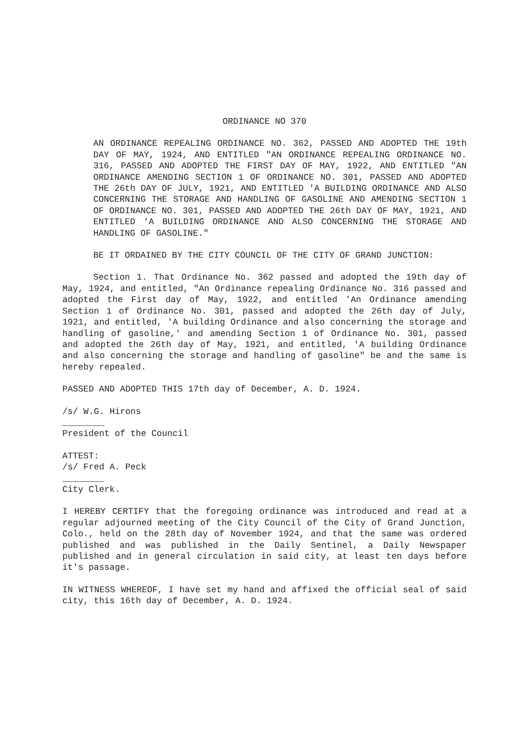ORDINANCE NO 370
AN ORDINANCE REPEALING ORDINANCE NO. 362, PASSED AND ADOPTED THE 19th DAY OF MAY, 1924, AND ENTITLED "AN ORDINANCE REPEALING ORDINANCE NO. 316, PASSED AND ADOPTED THE FIRST DAY OF MAY, 1922, AND ENTITLED "AN ORDINANCE AMENDING SECTION 1 OF ORDINANCE NO. 301, PASSED AND ADOPTED THE 26th DAY OF JULY, 1921, AND ENTITLED 'A BUILDING ORDINANCE AND ALSO CONCERNING THE STORAGE AND HANDLING OF GASOLINE AND AMENDING SECTION 1 OF ORDINANCE NO. 301, PASSED AND ADOPTED THE 26th DAY OF MAY, 1921, AND ENTITLED 'A BUILDING ORDINANCE AND ALSO CONCERNING THE STORAGE AND HANDLING OF GASOLINE."
BE IT ORDAINED BY THE CITY COUNCIL OF THE CITY OF GRAND JUNCTION:
Section 1. That Ordinance No. 362 passed and adopted the 19th day of May, 1924, and entitled, "An Ordinance repealing Ordinance No. 316 passed and adopted the First day of May, 1922, and entitled 'An Ordinance amending Section 1 of Ordinance No. 301, passed and adopted the 26th day of July, 1921, and entitled, 'A building Ordinance and also concerning the storage and handling of gasoline,' and amending Section 1 of Ordinance No. 301, passed and adopted the 26th day of May, 1921, and entitled, 'A building Ordinance and also concerning the storage and handling of gasoline" be and the same is hereby repealed.
PASSED AND ADOPTED THIS 17th day of December, A. D. 1924.
/s/ W.G. Hirons
________
President of the Council
ATTEST:
/s/ Fred A. Peck
________
City Clerk.
I HEREBY CERTIFY that the foregoing ordinance was introduced and read at a regular adjourned meeting of the City Council of the City of Grand Junction, Colo., held on the 28th day of November 1924, and that the same was ordered published and was published in the Daily Sentinel, a Daily Newspaper published and in general circulation in said city, at least ten days before it's passage.
IN WITNESS WHEREOF, I have set my hand and affixed the official seal of said city, this 16th day of December, A. D. 1924.